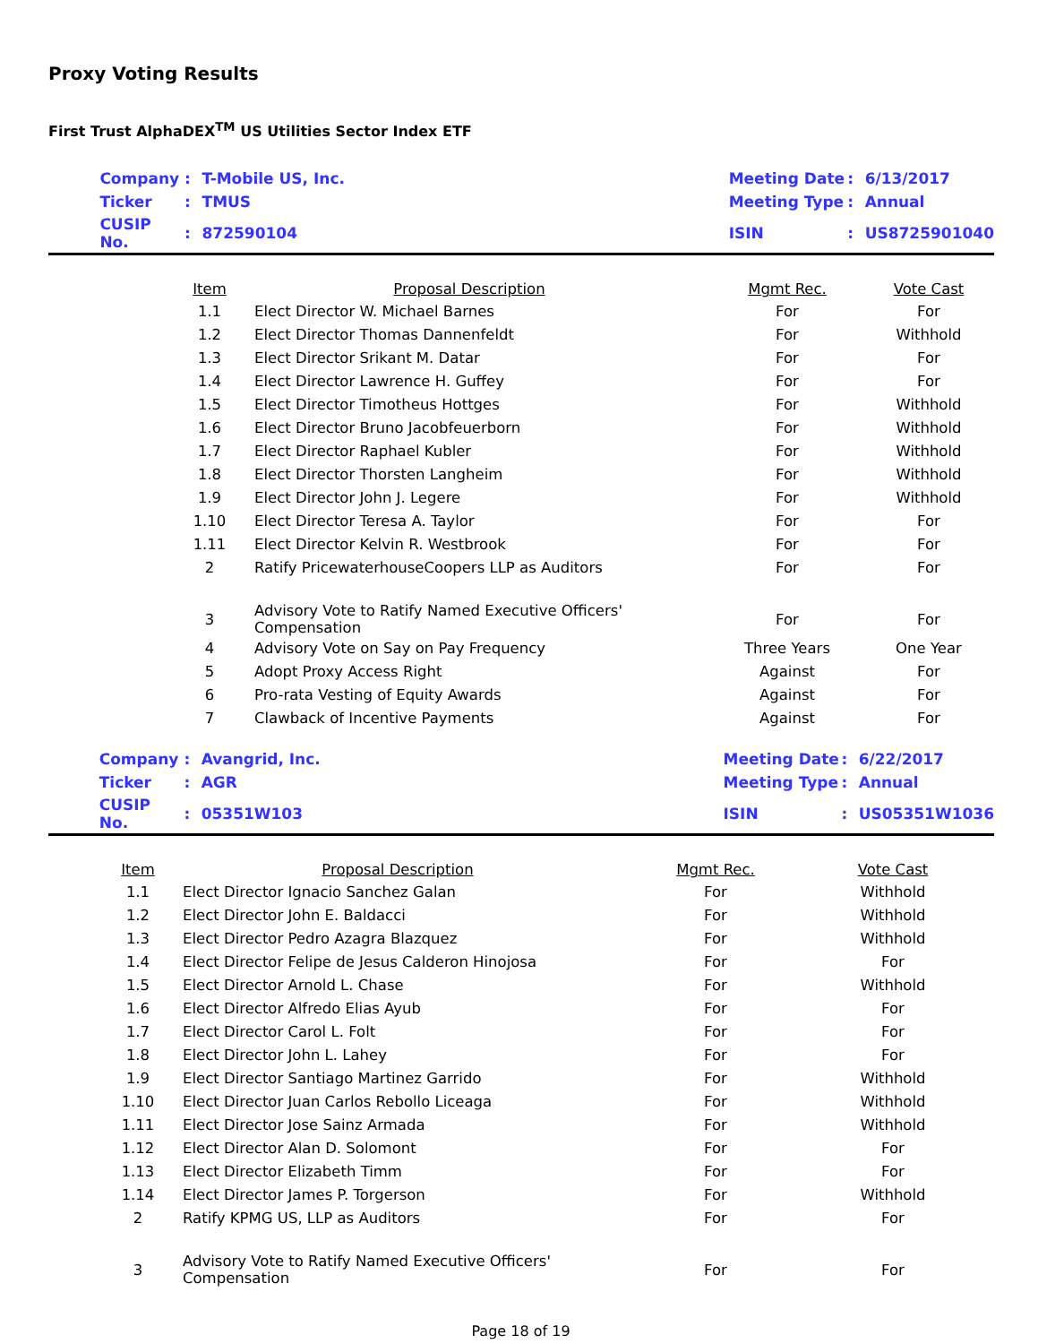Proxy Voting Results
First Trust AlphaDEX<sup>TM</sup> US Utilities Sector Index ETF
| | Company | : | T-Mobile US, Inc. | Meeting Date | : | 6/13/2017 |
| | Ticker | : | TMUS | Meeting Type | : | Annual |
| | CUSIP No. | : | 872590104 | ISIN | : | US8725901040 |
| | Item | Proposal Description | Mgmt Rec. | Vote Cast |
| --- | --- | --- | --- | --- |
| | 1.1 | Elect Director W. Michael Barnes | For | For |
| | 1.2 | Elect Director Thomas Dannenfeldt | For | Withhold |
| | 1.3 | Elect Director Srikant M. Datar | For | For |
| | 1.4 | Elect Director Lawrence H. Guffey | For | For |
| | 1.5 | Elect Director Timotheus Hottges | For | Withhold |
| | 1.6 | Elect Director Bruno Jacobfeuerborn | For | Withhold |
| | 1.7 | Elect Director Raphael Kubler | For | Withhold |
| | 1.8 | Elect Director Thorsten Langheim | For | Withhold |
| | 1.9 | Elect Director John J. Legere | For | Withhold |
| | 1.10 | Elect Director Teresa A. Taylor | For | For |
| | 1.11 | Elect Director Kelvin R. Westbrook | For | For |
| | 2 | Ratify PricewaterhouseCoopers LLP as Auditors | For | For |
| | 3 | Advisory Vote to Ratify Named Executive Officers' Compensation | For | For |
| | 4 | Advisory Vote on Say on Pay Frequency | Three Years | One Year |
| | 5 | Adopt Proxy Access Right | Against | For |
| | 6 | Pro-rata Vesting of Equity Awards | Against | For |
| | 7 | Clawback of Incentive Payments | Against | For |
| | Company | : | Avangrid, Inc. | Meeting Date | : | 6/22/2017 |
| | Ticker | : | AGR | Meeting Type | : | Annual |
| | CUSIP No. | : | 05351W103 | ISIN | : | US05351W1036 |
| | Item | Proposal Description | Mgmt Rec. | Vote Cast |
| --- | --- | --- | --- | --- |
| | 1.1 | Elect Director Ignacio Sanchez Galan | For | Withhold |
| | 1.2 | Elect Director John E. Baldacci | For | Withhold |
| | 1.3 | Elect Director Pedro Azagra Blazquez | For | Withhold |
| | 1.4 | Elect Director Felipe de Jesus Calderon Hinojosa | For | For |
| | 1.5 | Elect Director Arnold L. Chase | For | Withhold |
| | 1.6 | Elect Director Alfredo Elias Ayub | For | For |
| | 1.7 | Elect Director Carol L. Folt | For | For |
| | 1.8 | Elect Director John L. Lahey | For | For |
| | 1.9 | Elect Director Santiago Martinez Garrido | For | Withhold |
| | 1.10 | Elect Director Juan Carlos Rebollo Liceaga | For | Withhold |
| | 1.11 | Elect Director Jose Sainz Armada | For | Withhold |
| | 1.12 | Elect Director Alan D. Solomont | For | For |
| | 1.13 | Elect Director Elizabeth Timm | For | For |
| | 1.14 | Elect Director James P. Torgerson | For | Withhold |
| | 2 | Ratify KPMG US, LLP as Auditors | For | For |
| | 3 | Advisory Vote to Ratify Named Executive Officers' Compensation | For | For |
Page 18 of 19